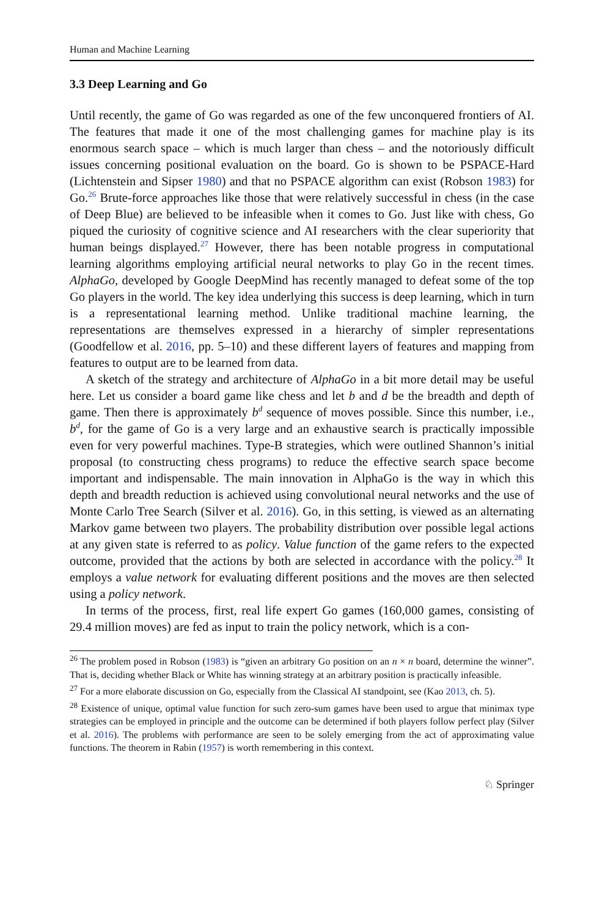Human and Machine Learning
3.3 Deep Learning and Go
Until recently, the game of Go was regarded as one of the few unconquered frontiers of AI. The features that made it one of the most challenging games for machine play is its enormous search space – which is much larger than chess – and the notoriously difficult issues concerning positional evaluation on the board. Go is shown to be PSPACE-Hard (Lichtenstein and Sipser 1980) and that no PSPACE algorithm can exist (Robson 1983) for Go.<sup>26</sup> Brute-force approaches like those that were relatively successful in chess (in the case of Deep Blue) are believed to be infeasible when it comes to Go. Just like with chess, Go piqued the curiosity of cognitive science and AI researchers with the clear superiority that human beings displayed.<sup>27</sup> However, there has been notable progress in computational learning algorithms employing artificial neural networks to play Go in the recent times. AlphaGo, developed by Google DeepMind has recently managed to defeat some of the top Go players in the world. The key idea underlying this success is deep learning, which in turn is a representational learning method. Unlike traditional machine learning, the representations are themselves expressed in a hierarchy of simpler representations (Goodfellow et al. 2016, pp. 5–10) and these different layers of features and mapping from features to output are to be learned from data.
A sketch of the strategy and architecture of AlphaGo in a bit more detail may be useful here. Let us consider a board game like chess and let b and d be the breadth and depth of game. Then there is approximately b<sup>d</sup> sequence of moves possible. Since this number, i.e., b<sup>d</sup>, for the game of Go is a very large and an exhaustive search is practically impossible even for very powerful machines. Type-B strategies, which were outlined Shannon’s initial proposal (to constructing chess programs) to reduce the effective search space become important and indispensable. The main innovation in AlphaGo is the way in which this depth and breadth reduction is achieved using convolutional neural networks and the use of Monte Carlo Tree Search (Silver et al. 2016). Go, in this setting, is viewed as an alternating Markov game between two players. The probability distribution over possible legal actions at any given state is referred to as policy. Value function of the game refers to the expected outcome, provided that the actions by both are selected in accordance with the policy.<sup>28</sup> It employs a value network for evaluating different positions and the moves are then selected using a policy network.
In terms of the process, first, real life expert Go games (160,000 games, consisting of 29.4 million moves) are fed as input to train the policy network, which is a con-
<sup>26</sup> The problem posed in Robson (1983) is “given an arbitrary Go position on an n × n board, determine the winner”. That is, deciding whether Black or White has winning strategy at an arbitrary position is practically infeasible.
<sup>27</sup> For a more elaborate discussion on Go, especially from the Classical AI standpoint, see (Kao 2013, ch. 5).
<sup>28</sup> Existence of unique, optimal value function for such zero-sum games have been used to argue that minimax type strategies can be employed in principle and the outcome can be determined if both players follow perfect play (Silver et al. 2016). The problems with performance are seen to be solely emerging from the act of approximating value functions. The theorem in Rabin (1957) is worth remembering in this context.
♘ Springer